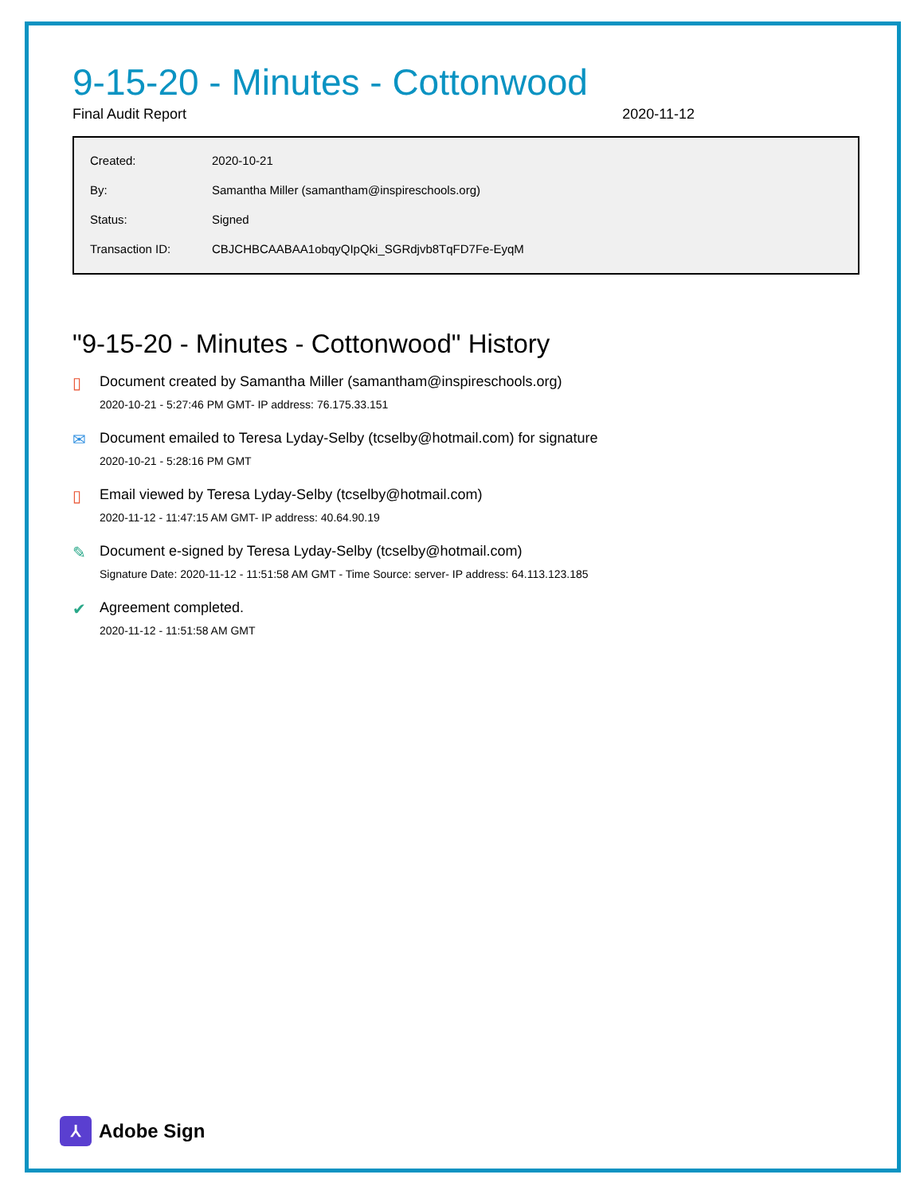9-15-20 - Minutes - Cottonwood
Final Audit Report 2020-11-12
| Created: | 2020-10-21 |
| By: | Samantha Miller (samantham@inspireschools.org) |
| Status: | Signed |
| Transaction ID: | CBJCHBCAABAA1obqyQIpQki_SGRdjvb8TqFD7Fe-EyqM |
"9-15-20 - Minutes - Cottonwood" History
▯ Document created by Samantha Miller (samantham@inspireschools.org)
2020-10-21 - 5:27:46 PM GMT- IP address: 76.175.33.151
✉ Document emailed to Teresa Lyday-Selby (tcselby@hotmail.com) for signature
2020-10-21 - 5:28:16 PM GMT
▯ Email viewed by Teresa Lyday-Selby (tcselby@hotmail.com)
2020-11-12 - 11:47:15 AM GMT- IP address: 40.64.90.19
✎ Document e-signed by Teresa Lyday-Selby (tcselby@hotmail.com)
Signature Date: 2020-11-12 - 11:51:58 AM GMT - Time Source: server- IP address: 64.113.123.185
✔ Agreement completed.
2020-11-12 - 11:51:58 AM GMT
⅄
Adobe Sign